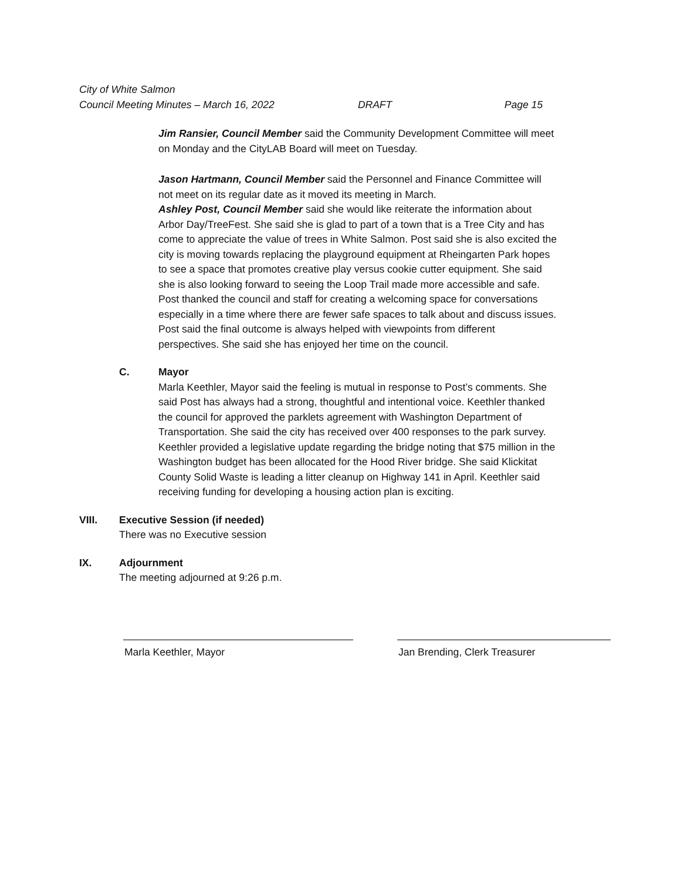City of White Salmon
Council Meeting Minutes – March 16, 2022 DRAFT Page 15
Jim Ransier, Council Member said the Community Development Committee will meet on Monday and the CityLAB Board will meet on Tuesday.
Jason Hartmann, Council Member said the Personnel and Finance Committee will not meet on its regular date as it moved its meeting in March.
Ashley Post, Council Member said she would like reiterate the information about Arbor Day/TreeFest. She said she is glad to part of a town that is a Tree City and has come to appreciate the value of trees in White Salmon. Post said she is also excited the city is moving towards replacing the playground equipment at Rheingarten Park hopes to see a space that promotes creative play versus cookie cutter equipment. She said she is also looking forward to seeing the Loop Trail made more accessible and safe. Post thanked the council and staff for creating a welcoming space for conversations especially in a time where there are fewer safe spaces to talk about and discuss issues. Post said the final outcome is always helped with viewpoints from different perspectives. She said she has enjoyed her time on the council.
C. Mayor
Marla Keethler, Mayor said the feeling is mutual in response to Post’s comments. She said Post has always had a strong, thoughtful and intentional voice. Keethler thanked the council for approved the parklets agreement with Washington Department of Transportation. She said the city has received over 400 responses to the park survey. Keethler provided a legislative update regarding the bridge noting that $75 million in the Washington budget has been allocated for the Hood River bridge. She said Klickitat County Solid Waste is leading a litter cleanup on Highway 141 in April. Keethler said receiving funding for developing a housing action plan is exciting.
VIII. Executive Session (if needed)
There was no Executive session
IX. Adjournment
The meeting adjourned at 9:26 p.m.
Marla Keethler, Mayor Jan Brending, Clerk Treasurer